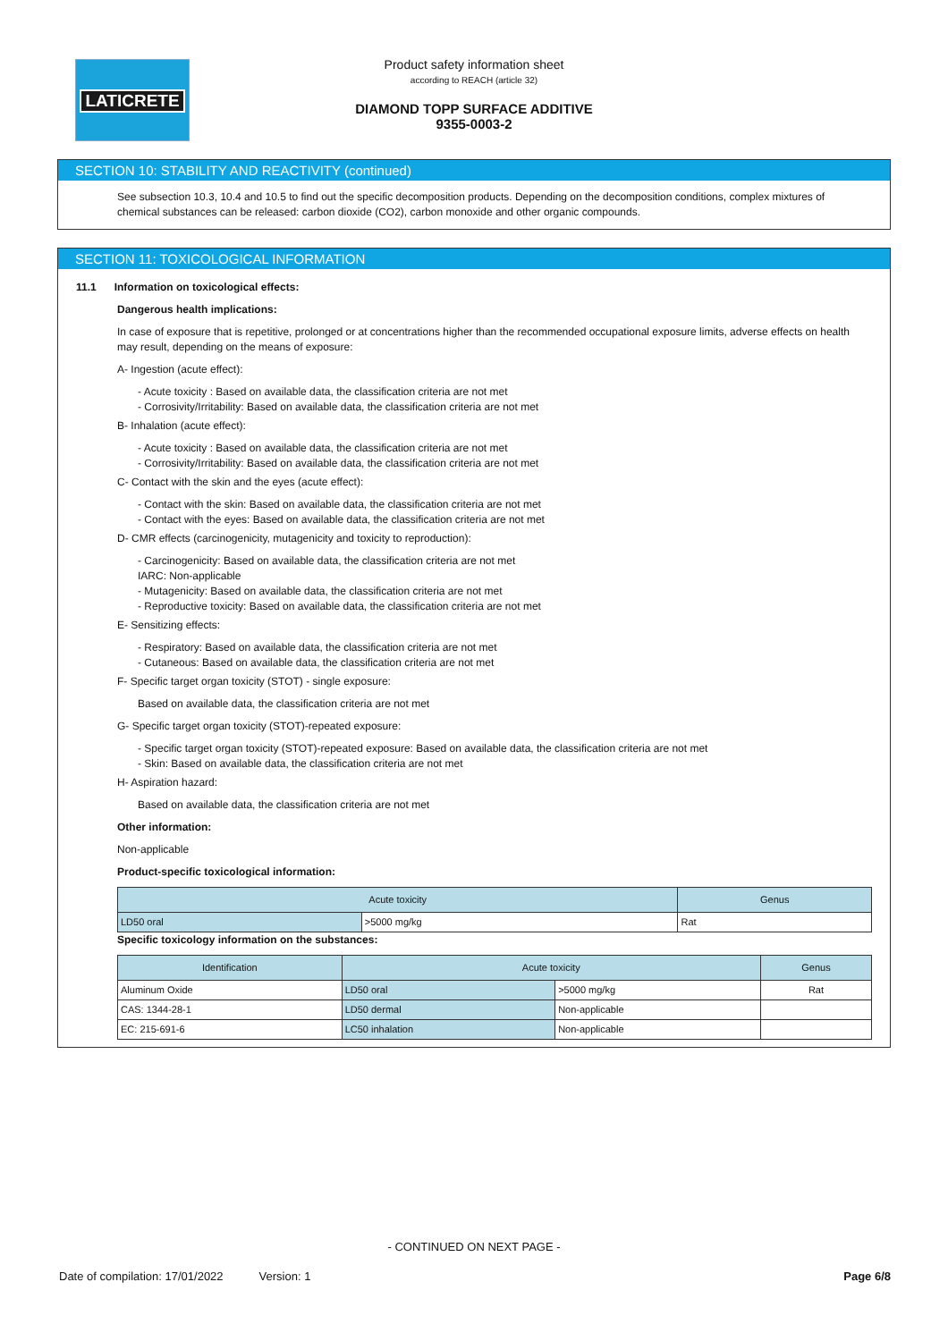LATICRETE
Product safety information sheet
according to REACH (article 32)
DIAMOND TOPP SURFACE ADDITIVE
9355-0003-2
SECTION 10: STABILITY AND REACTIVITY (continued)
See subsection 10.3, 10.4 and 10.5 to find out the specific decomposition products. Depending on the decomposition conditions, complex mixtures of chemical substances can be released: carbon dioxide (CO2), carbon monoxide and other organic compounds.
SECTION 11: TOXICOLOGICAL INFORMATION
11.1 Information on toxicological effects:
Dangerous health implications:
In case of exposure that is repetitive, prolonged or at concentrations higher than the recommended occupational exposure limits, adverse effects on health may result, depending on the means of exposure:
A- Ingestion (acute effect):
- Acute toxicity : Based on available data, the classification criteria are not met
- Corrosivity/Irritability: Based on available data, the classification criteria are not met
B- Inhalation (acute effect):
- Acute toxicity : Based on available data, the classification criteria are not met
- Corrosivity/Irritability: Based on available data, the classification criteria are not met
C- Contact with the skin and the eyes (acute effect):
- Contact with the skin: Based on available data, the classification criteria are not met
- Contact with the eyes: Based on available data, the classification criteria are not met
D- CMR effects (carcinogenicity, mutagenicity and toxicity to reproduction):
- Carcinogenicity: Based on available data, the classification criteria are not met
IARC: Non-applicable
- Mutagenicity: Based on available data, the classification criteria are not met
- Reproductive toxicity: Based on available data, the classification criteria are not met
E- Sensitizing effects:
- Respiratory: Based on available data, the classification criteria are not met
- Cutaneous: Based on available data, the classification criteria are not met
F- Specific target organ toxicity (STOT) - single exposure:
Based on available data, the classification criteria are not met
G- Specific target organ toxicity (STOT)-repeated exposure:
- Specific target organ toxicity (STOT)-repeated exposure: Based on available data, the classification criteria are not met
- Skin: Based on available data, the classification criteria are not met
H- Aspiration hazard:
Based on available data, the classification criteria are not met
Other information:
Non-applicable
Product-specific toxicological information:
| Acute toxicity | | Genus |
| --- | --- | --- |
| LD50 oral | >5000 mg/kg | Rat |
Specific toxicology information on the substances:
| Identification | Acute toxicity | | Genus |
| --- | --- | --- | --- |
| Aluminum Oxide | LD50 oral | >5000 mg/kg | Rat |
| CAS: 1344-28-1 | LD50 dermal | Non-applicable | |
| EC: 215-691-6 | LC50 inhalation | Non-applicable | |
- CONTINUED ON NEXT PAGE -
Date of compilation: 17/01/2022 Version: 1 Page 6/8